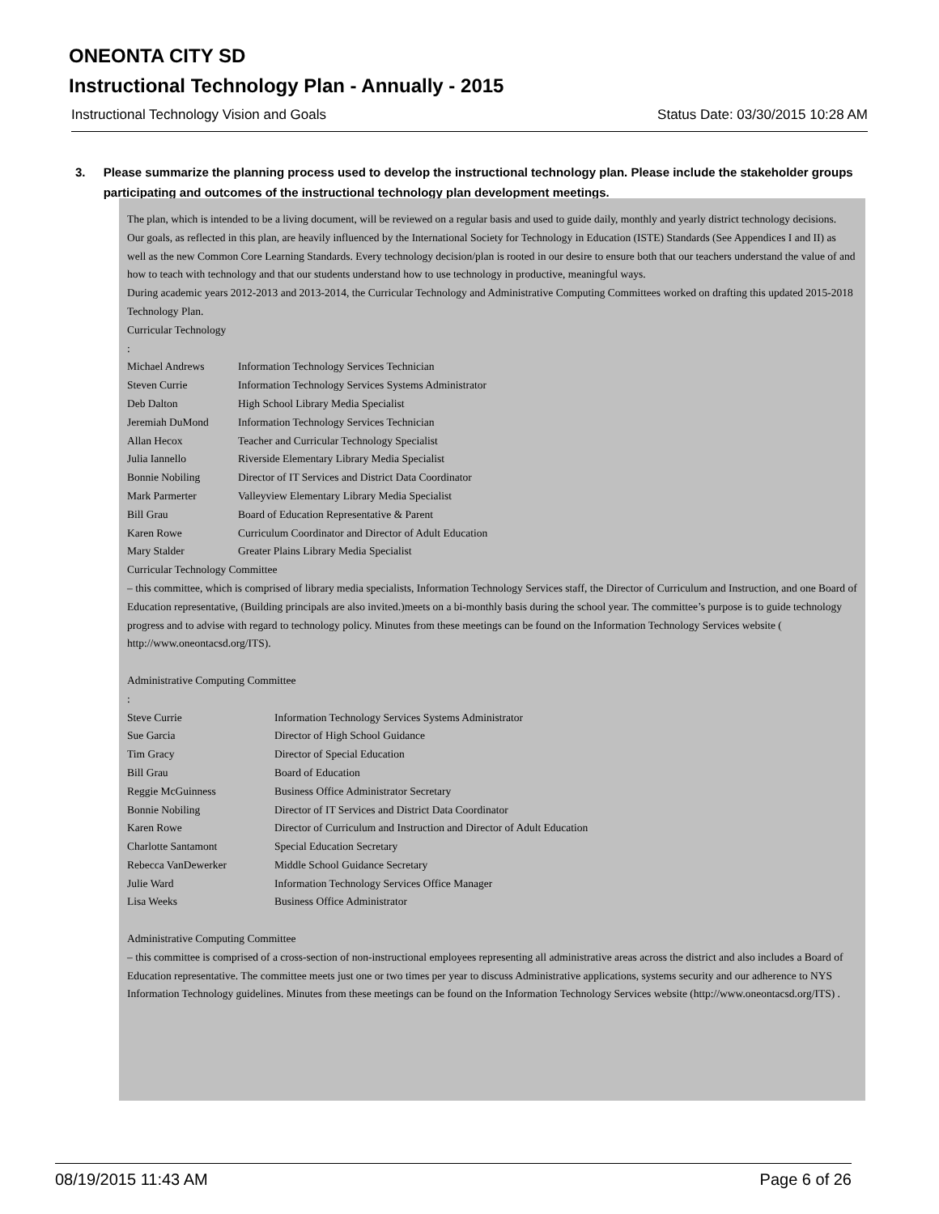ONEONTA CITY SD
Instructional Technology Plan - Annually - 2015
Instructional Technology Vision and Goals Status Date: 03/30/2015 10:28 AM
3. Please summarize the planning process used to develop the instructional technology plan. Please include the stakeholder groups participating and outcomes of the instructional technology plan development meetings.
The plan, which is intended to be a living document, will be reviewed on a regular basis and used to guide daily, monthly and yearly district technology decisions.
Our goals, as reflected in this plan, are heavily influenced by the International Society for Technology in Education (ISTE) Standards (See Appendices I and II) as well as the new Common Core Learning Standards. Every technology decision/plan is rooted in our desire to ensure both that our teachers understand the value of and how to teach with technology and that our students understand how to use technology in productive, meaningful ways.
During academic years 2012-2013 and 2013-2014, the Curricular Technology and Administrative Computing Committees worked on drafting this updated 2015-2018 Technology Plan.
Curricular Technology
:
Michael Andrews Information Technology Services Technician
Steven Currie Information Technology Services Systems Administrator
Deb Dalton High School Library Media Specialist
Jeremiah DuMond Information Technology Services Technician
Allan Hecox Teacher and Curricular Technology Specialist
Julia Iannello Riverside Elementary Library Media Specialist
Bonnie Nobiling Director of IT Services and District Data Coordinator
Mark Parmerter Valleyview Elementary Library Media Specialist
Bill Grau Board of Education Representative & Parent
Karen Rowe Curriculum Coordinator and Director of Adult Education
Mary Stalder Greater Plains Library Media Specialist
Curricular Technology Committee
– this committee, which is comprised of library media specialists, Information Technology Services staff, the Director of Curriculum and Instruction, and one Board of Education representative, (Building principals are also invited.)meets on a bi-monthly basis during the school year. The committee’s purpose is to guide technology progress and to advise with regard to technology policy. Minutes from these meetings can be found on the Information Technology Services website ( http://www.oneontacsd.org/ITS).
Administrative Computing Committee
:
Steve Currie Information Technology Services Systems Administrator
Sue Garcia Director of High School Guidance
Tim Gracy Director of Special Education
Bill Grau Board of Education
Reggie McGuinness Business Office Administrator Secretary
Bonnie Nobiling Director of IT Services and District Data Coordinator
Karen Rowe Director of Curriculum and Instruction and Director of Adult Education
Charlotte Santamont Special Education Secretary
Rebecca VanDewerker Middle School Guidance Secretary
Julie Ward Information Technology Services Office Manager
Lisa Weeks Business Office Administrator
Administrative Computing Committee
– this committee is comprised of a cross-section of non-instructional employees representing all administrative areas across the district and also includes a Board of Education representative. The committee meets just one or two times per year to discuss Administrative applications, systems security and our adherence to NYS Information Technology guidelines. Minutes from these meetings can be found on the Information Technology Services website (http://www.oneontacsd.org/ITS) .
08/19/2015 11:43 AM Page 6 of 26